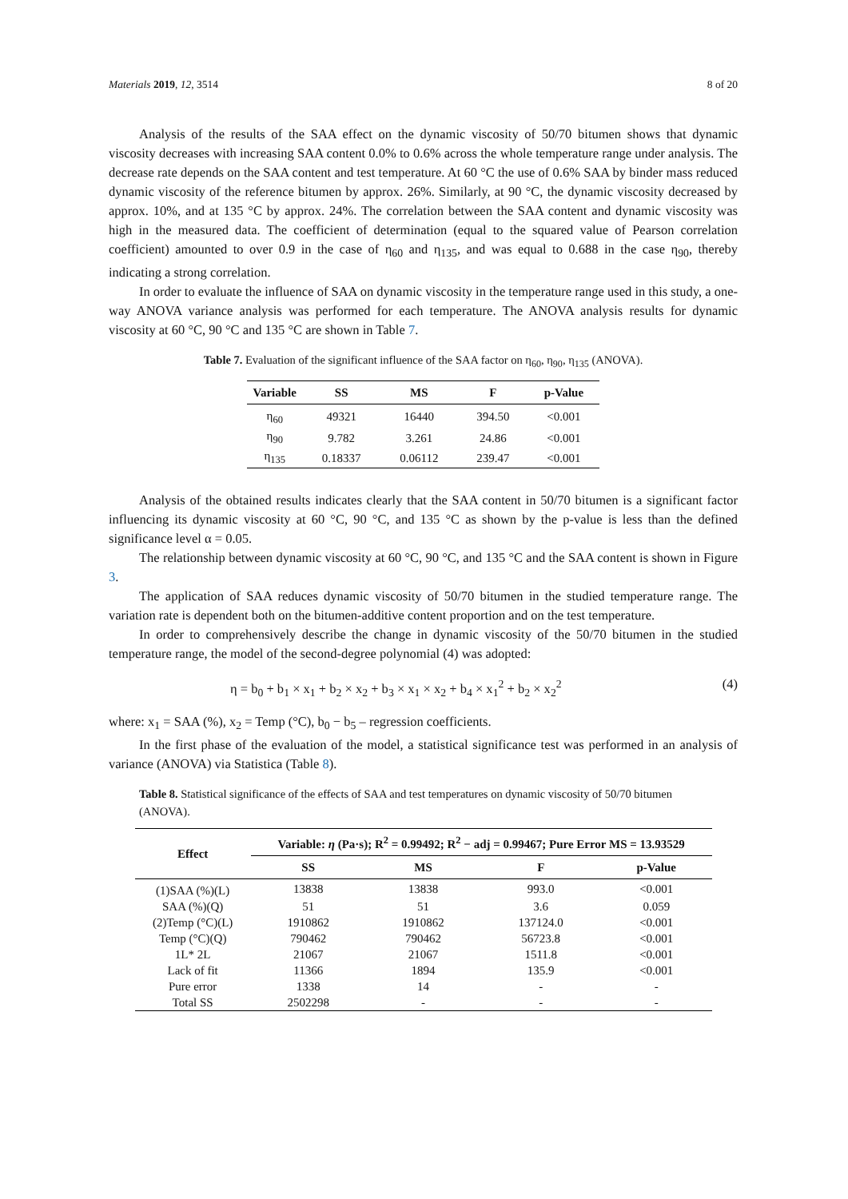Materials 2019, 12, 3514 8 of 20
Analysis of the results of the SAA effect on the dynamic viscosity of 50/70 bitumen shows that dynamic viscosity decreases with increasing SAA content 0.0% to 0.6% across the whole temperature range under analysis. The decrease rate depends on the SAA content and test temperature. At 60 °C the use of 0.6% SAA by binder mass reduced dynamic viscosity of the reference bitumen by approx. 26%. Similarly, at 90 °C, the dynamic viscosity decreased by approx. 10%, and at 135 °C by approx. 24%. The correlation between the SAA content and dynamic viscosity was high in the measured data. The coefficient of determination (equal to the squared value of Pearson correlation coefficient) amounted to over 0.9 in the case of η<sub>60</sub> and η<sub>135</sub>, and was equal to 0.688 in the case η<sub>90</sub>, thereby indicating a strong correlation.
In order to evaluate the influence of SAA on dynamic viscosity in the temperature range used in this study, a one-way ANOVA variance analysis was performed for each temperature. The ANOVA analysis results for dynamic viscosity at 60 °C, 90 °C and 135 °C are shown in Table 7.
Table 7. Evaluation of the significant influence of the SAA factor on η<sub>60</sub>, η<sub>90</sub>, η<sub>135</sub> (ANOVA).
| Variable | SS | MS | F | p-Value |
| --- | --- | --- | --- | --- |
| η<sub>60</sub> | 49321 | 16440 | 394.50 | <0.001 |
| η<sub>90</sub> | 9.782 | 3.261 | 24.86 | <0.001 |
| η<sub>135</sub> | 0.18337 | 0.06112 | 239.47 | <0.001 |
Analysis of the obtained results indicates clearly that the SAA content in 50/70 bitumen is a significant factor influencing its dynamic viscosity at 60 °C, 90 °C, and 135 °C as shown by the p-value is less than the defined significance level α = 0.05.
The relationship between dynamic viscosity at 60 °C, 90 °C, and 135 °C and the SAA content is shown in Figure 3.
The application of SAA reduces dynamic viscosity of 50/70 bitumen in the studied temperature range. The variation rate is dependent both on the bitumen-additive content proportion and on the test temperature.
In order to comprehensively describe the change in dynamic viscosity of the 50/70 bitumen in the studied temperature range, the model of the second-degree polynomial (4) was adopted:
η = b<sub>0</sub> + b<sub>1</sub> × x<sub>1</sub> + b<sub>2</sub> × x<sub>2</sub> + b<sub>3</sub> × x<sub>1</sub> × x<sub>2</sub> + b<sub>4</sub> × x<sub>1</sub><sup>2</sup> + b<sub>2</sub> × x<sub>2</sub><sup>2</sup> (4)
where: x<sub>1</sub> = SAA (%), x<sub>2</sub> = Temp (°C), b<sub>0</sub> − b<sub>5</sub> – regression coefficients.
In the first phase of the evaluation of the model, a statistical significance test was performed in an analysis of variance (ANOVA) via Statistica (Table 8).
Table 8. Statistical significance of the effects of SAA and test temperatures on dynamic viscosity of 50/70 bitumen (ANOVA).
| Effect | Variable: η (Pa·s); R<sup>2</sup> = 0.99492; R<sup>2</sup> − adj = 0.99467; Pure Error MS = 13.93529 | | | |
| --- | --- | --- | --- | --- |
| | SS | MS | F | p-Value |
| (1)SAA (%)(L) | 13838 | 13838 | 993.0 | <0.001 |
| SAA (%)(Q) | 51 | 51 | 3.6 | 0.059 |
| (2)Temp (°C)(L) | 1910862 | 1910862 | 137124.0 | <0.001 |
| Temp (°C)(Q) | 790462 | 790462 | 56723.8 | <0.001 |
| 1L* 2L | 21067 | 21067 | 1511.8 | <0.001 |
| Lack of fit | 11366 | 1894 | 135.9 | <0.001 |
| Pure error | 1338 | 14 | - | - |
| Total SS | 2502298 | - | - | - |